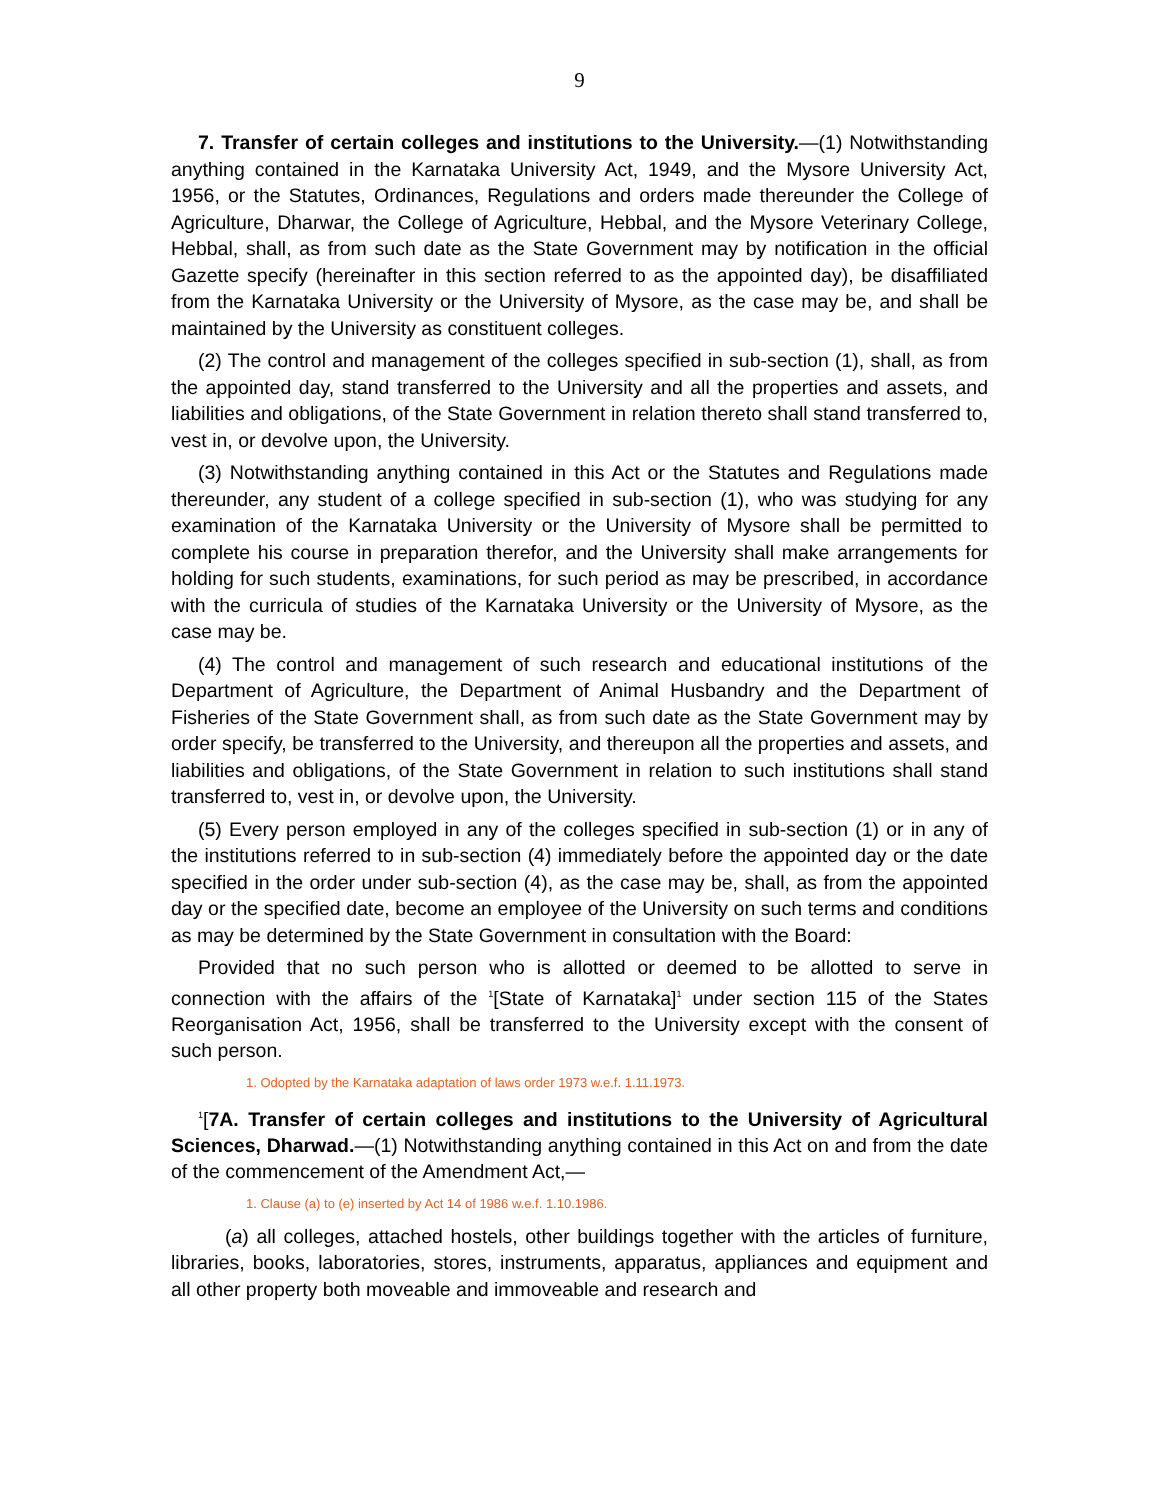9
7. Transfer of certain colleges and institutions to the University.—(1) Notwithstanding anything contained in the Karnataka University Act, 1949, and the Mysore University Act, 1956, or the Statutes, Ordinances, Regulations and orders made thereunder the College of Agriculture, Dharwar, the College of Agriculture, Hebbal, and the Mysore Veterinary College, Hebbal, shall, as from such date as the State Government may by notification in the official Gazette specify (hereinafter in this section referred to as the appointed day), be disaffiliated from the Karnataka University or the University of Mysore, as the case may be, and shall be maintained by the University as constituent colleges.
(2) The control and management of the colleges specified in sub-section (1), shall, as from the appointed day, stand transferred to the University and all the properties and assets, and liabilities and obligations, of the State Government in relation thereto shall stand transferred to, vest in, or devolve upon, the University.
(3) Notwithstanding anything contained in this Act or the Statutes and Regulations made thereunder, any student of a college specified in sub-section (1), who was studying for any examination of the Karnataka University or the University of Mysore shall be permitted to complete his course in preparation therefor, and the University shall make arrangements for holding for such students, examinations, for such period as may be prescribed, in accordance with the curricula of studies of the Karnataka University or the University of Mysore, as the case may be.
(4) The control and management of such research and educational institutions of the Department of Agriculture, the Department of Animal Husbandry and the Department of Fisheries of the State Government shall, as from such date as the State Government may by order specify, be transferred to the University, and thereupon all the properties and assets, and liabilities and obligations, of the State Government in relation to such institutions shall stand transferred to, vest in, or devolve upon, the University.
(5) Every person employed in any of the colleges specified in sub-section (1) or in any of the institutions referred to in sub-section (4) immediately before the appointed day or the date specified in the order under sub-section (4), as the case may be, shall, as from the appointed day or the specified date, become an employee of the University on such terms and conditions as may be determined by the State Government in consultation with the Board:
Provided that no such person who is allotted or deemed to be allotted to serve in connection with the affairs of the <sup>1</sup>[State of Karnataka]<sup>1</sup> under section 115 of the States Reorganisation Act, 1956, shall be transferred to the University except with the consent of such person.
1. Odopted by the Karnataka adaptation of laws order 1973 w.e.f. 1.11.1973.
<sup>1</sup> [7A. Transfer of certain colleges and institutions to the University of Agricultural Sciences, Dharwad.—(1) Notwithstanding anything contained in this Act on and from the date of the commencement of the Amendment Act,—
1. Clause (a) to (e) inserted by Act 14 of 1986 w.e.f. 1.10.1986.
(a) all colleges, attached hostels, other buildings together with the articles of furniture, libraries, books, laboratories, stores, instruments, apparatus, appliances and equipment and all other property both moveable and immoveable and research and